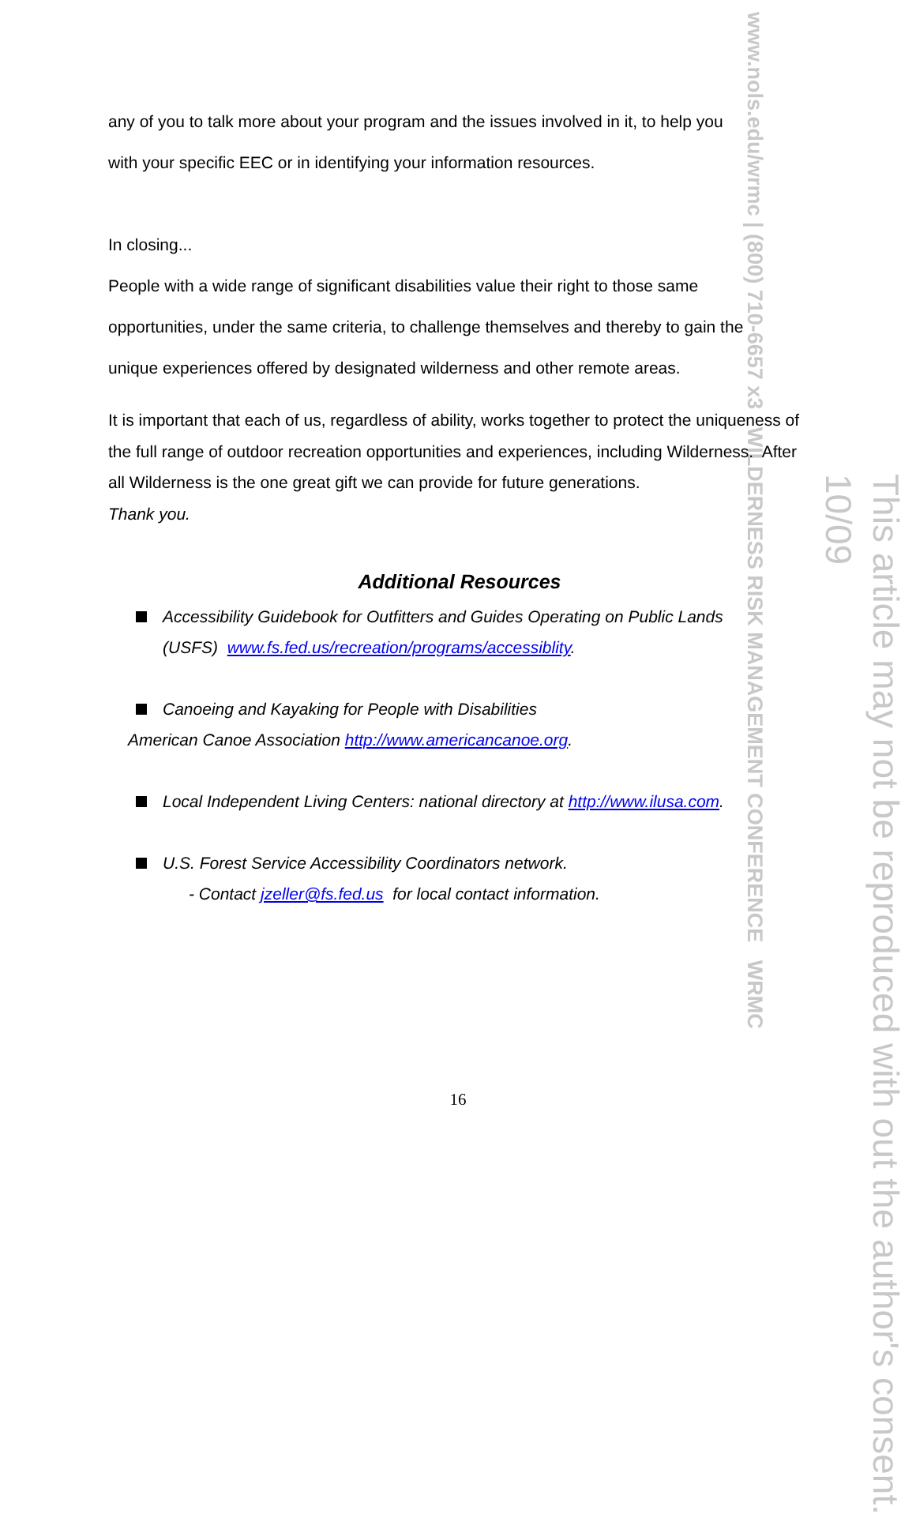www.nols.edu/wrmc | (800) 710-6657 x3 WILDERNESS RISK MANAGEMENT CONFERENCE WRMC
any of you to talk more about your program and the issues involved in it, to help you
with your specific EEC or in identifying your information resources.
In closing...
People with a wide range of significant disabilities value their right to those same
opportunities, under the same criteria, to challenge themselves and thereby to gain the
unique experiences offered by designated wilderness and other remote areas.
It is important that each of us, regardless of ability, works together to protect the uniqueness of the full range of outdoor recreation opportunities and experiences, including Wilderness. After all Wilderness is the one great gift we can provide for future generations.
Thank you.
Additional Resources
Accessibility Guidebook for Outfitters and Guides Operating on Public Lands
(USFS) www.fs.fed.us/recreation/programs/accessiblity.
Canoeing and Kayaking for People with Disabilities
American Canoe Association http://www.americancanoe.org.
Local Independent Living Centers: national directory at http://www.ilusa.com.
U.S. Forest Service Accessibility Coordinators network.
- Contact jzeller@fs.fed.us for local contact information.
This article may not be reproduced with out the author's consent. 10/09
16